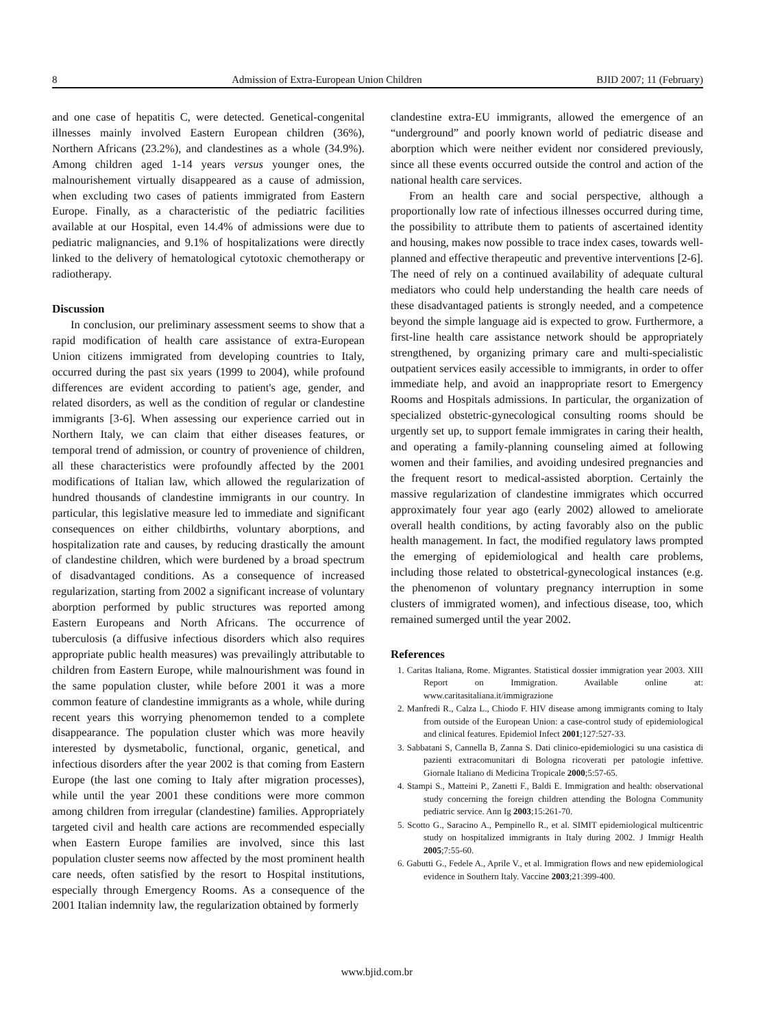8 Admission of Extra-European Union Children BJID 2007; 11 (February)
and one case of hepatitis C, were detected. Genetical-congenital illnesses mainly involved Eastern European children (36%), Northern Africans (23.2%), and clandestines as a whole (34.9%). Among children aged 1-14 years versus younger ones, the malnourishement virtually disappeared as a cause of admission, when excluding two cases of patients immigrated from Eastern Europe. Finally, as a characteristic of the pediatric facilities available at our Hospital, even 14.4% of admissions were due to pediatric malignancies, and 9.1% of hospitalizations were directly linked to the delivery of hematological cytotoxic chemotherapy or radiotherapy.
Discussion
In conclusion, our preliminary assessment seems to show that a rapid modification of health care assistance of extra-European Union citizens immigrated from developing countries to Italy, occurred during the past six years (1999 to 2004), while profound differences are evident according to patient's age, gender, and related disorders, as well as the condition of regular or clandestine immigrants [3-6]. When assessing our experience carried out in Northern Italy, we can claim that either diseases features, or temporal trend of admission, or country of provenience of children, all these characteristics were profoundly affected by the 2001 modifications of Italian law, which allowed the regularization of hundred thousands of clandestine immigrants in our country. In particular, this legislative measure led to immediate and significant consequences on either childbirths, voluntary aborptions, and hospitalization rate and causes, by reducing drastically the amount of clandestine children, which were burdened by a broad spectrum of disadvantaged conditions. As a consequence of increased regularization, starting from 2002 a significant increase of voluntary aborption performed by public structures was reported among Eastern Europeans and North Africans. The occurrence of tuberculosis (a diffusive infectious disorders which also requires appropriate public health measures) was prevailingly attributable to children from Eastern Europe, while malnourishment was found in the same population cluster, while before 2001 it was a more common feature of clandestine immigrants as a whole, while during recent years this worrying phenomemon tended to a complete disappearance. The population cluster which was more heavily interested by dysmetabolic, functional, organic, genetical, and infectious disorders after the year 2002 is that coming from Eastern Europe (the last one coming to Italy after migration processes), while until the year 2001 these conditions were more common among children from irregular (clandestine) families. Appropriately targeted civil and health care actions are recommended especially when Eastern Europe families are involved, since this last population cluster seems now affected by the most prominent health care needs, often satisfied by the resort to Hospital institutions, especially through Emergency Rooms. As a consequence of the 2001 Italian indemnity law, the regularization obtained by formerly
clandestine extra-EU immigrants, allowed the emergence of an “underground” and poorly known world of pediatric disease and aborption which were neither evident nor considered previously, since all these events occurred outside the control and action of the national health care services.
From an health care and social perspective, although a proportionally low rate of infectious illnesses occurred during time, the possibility to attribute them to patients of ascertained identity and housing, makes now possible to trace index cases, towards well-planned and effective therapeutic and preventive interventions [2-6]. The need of rely on a continued availability of adequate cultural mediators who could help understanding the health care needs of these disadvantaged patients is strongly needed, and a competence beyond the simple language aid is expected to grow. Furthermore, a first-line health care assistance network should be appropriately strengthened, by organizing primary care and multi-specialistic outpatient services easily accessible to immigrants, in order to offer immediate help, and avoid an inappropriate resort to Emergency Rooms and Hospitals admissions. In particular, the organization of specialized obstetric-gynecological consulting rooms should be urgently set up, to support female immigrates in caring their health, and operating a family-planning counseling aimed at following women and their families, and avoiding undesired pregnancies and the frequent resort to medical-assisted aborption. Certainly the massive regularization of clandestine immigrates which occurred approximately four year ago (early 2002) allowed to ameliorate overall health conditions, by acting favorably also on the public health management. In fact, the modified regulatory laws prompted the emerging of epidemiological and health care problems, including those related to obstetrical-gynecological instances (e.g. the phenomenon of voluntary pregnancy interruption in some clusters of immigrated women), and infectious disease, too, which remained sumerged until the year 2002.
References
1. Caritas Italiana, Rome. Migrantes. Statistical dossier immigration year 2003. XIII Report on Immigration. Available online at: www.caritasitaliana.it/immigrazione
2. Manfredi R., Calza L., Chiodo F. HIV disease among immigrants coming to Italy from outside of the European Union: a case-control study of epidemiological and clinical features. Epidemiol Infect 2001;127:527-33.
3. Sabbatani S, Cannella B, Zanna S. Dati clinico-epidemiologici su una casistica di pazienti extracomunitari di Bologna ricoverati per patologie infettive. Giornale Italiano di Medicina Tropicale 2000;5:57-65.
4. Stampi S., Matteini P., Zanetti F., Baldi E. Immigration and health: observational study concerning the foreign children attending the Bologna Community pediatric service. Ann Ig 2003;15:261-70.
5. Scotto G., Saracino A., Pempinello R., et al. SIMIT epidemiological multicentric study on hospitalized immigrants in Italy during 2002. J Immigr Health 2005;7:55-60.
6. Gabutti G., Fedele A., Aprile V., et al. Immigration flows and new epidemiological evidence in Southern Italy. Vaccine 2003;21:399-400.
www.bjid.com.br